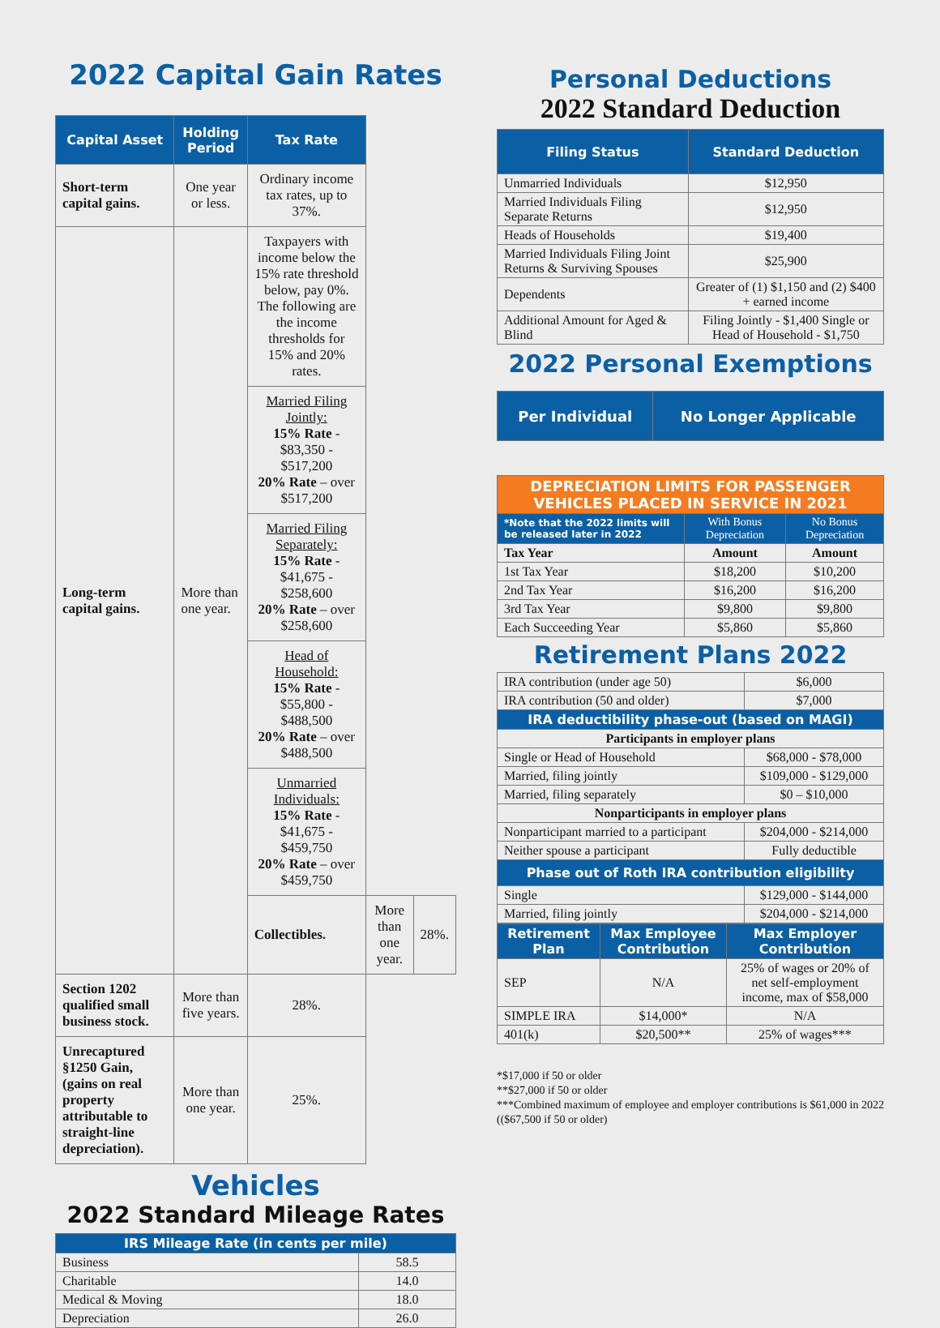2022 Capital Gain Rates
| Capital Asset | Holding Period | Tax Rate | | |
| --- | --- | --- | --- | --- |
| Short-term capital gains. | One year or less. | Ordinary income tax rates, up to 37%. | | |
| Long-term capital gains. | More than one year. | Taxpayers with income below the 15% rate threshold below, pay 0%. The following are the income thresholds for 15% and 20% rates. | | |
| | | Married Filing Jointly: 15% Rate - $83,350 - $517,200 20% Rate – over $517,200 | | |
| | | Married Filing Separately: 15% Rate - $41,675 - $258,600 20% Rate – over $258,600 | | |
| | | Head of Household: 15% Rate - $55,800 - $488,500 20% Rate – over $488,500 | | |
| | | Unmarried Individuals: 15% Rate - $41,675 - $459,750 20% Rate – over $459,750 | | |
| | | Collectibles. | More than one year. | 28%. |
| Section 1202 qualified small business stock. | More than five years. | 28%. | | |
| Unrecaptured §1250 Gain, (gains on real property attributable to straight-line depreciation). | More than one year. | 25%. | | |
Vehicles
2022 Standard Mileage Rates
| IRS Mileage Rate (in cents per mile) | |
| --- | --- |
| Business | 58.5 |
| Charitable | 14.0 |
| Medical & Moving | 18.0 |
| Depreciation | 26.0 |
Personal Deductions
2022 Standard Deduction
| Filing Status | Standard Deduction |
| --- | --- |
| Unmarried Individuals | $12,950 |
| Married Individuals Filing Separate Returns | $12,950 |
| Heads of Households | $19,400 |
| Married Individuals Filing Joint Returns & Surviving Spouses | $25,900 |
| Dependents | Greater of (1) $1,150 and (2) $400 + earned income |
| Additional Amount for Aged & Blind | Filing Jointly - $1,400 Single or Head of Household - $1,750 |
2022 Personal Exemptions
| Per Individual | No Longer Applicable |
| --- | --- |
| DEPRECIATION LIMITS FOR PASSENGER VEHICLES PLACED IN SERVICE IN 2021 | | |
| *Note that the 2022 limits will be released later in 2022 | With Bonus Depreciation | No Bonus Depreciation |
| Tax Year | Amount | Amount |
| 1st Tax Year | $18,200 | $10,200 |
| 2nd Tax Year | $16,200 | $16,200 |
| 3rd Tax Year | $9,800 | $9,800 |
| Each Succeeding Year | $5,860 | $5,860 |
Retirement Plans 2022
| IRA contribution (under age 50) | $6,000 |
| IRA contribution (50 and older) | $7,000 |
| IRA deductibility phase-out (based on MAGI) | |
| Participants in employer plans | |
| Single or Head of Household | $68,000 - $78,000 |
| Married, filing jointly | $109,000 - $129,000 |
| Married, filing separately | $0 – $10,000 |
| Nonparticipants in employer plans | |
| Nonparticipant married to a participant | $204,000 - $214,000 |
| Neither spouse a participant | Fully deductible |
| Phase out of Roth IRA contribution eligibility | |
| Single | $129,000 - $144,000 |
| Married, filing jointly | $204,000 - $214,000 |
| Retirement Plan | Max Employee Contribution | Max Employer Contribution |
| --- | --- | --- |
| SEP | N/A | 25% of wages or 20% of net self-employment income, max of $58,000 |
| SIMPLE IRA | $14,000* | N/A |
| 401(k) | $20,500** | 25% of wages*** |
*$17,000 if 50 or older
**$27,000 if 50 or older
***Combined maximum of employee and employer contributions is $61,000 in 2022 (($67,500 if 50 or older)